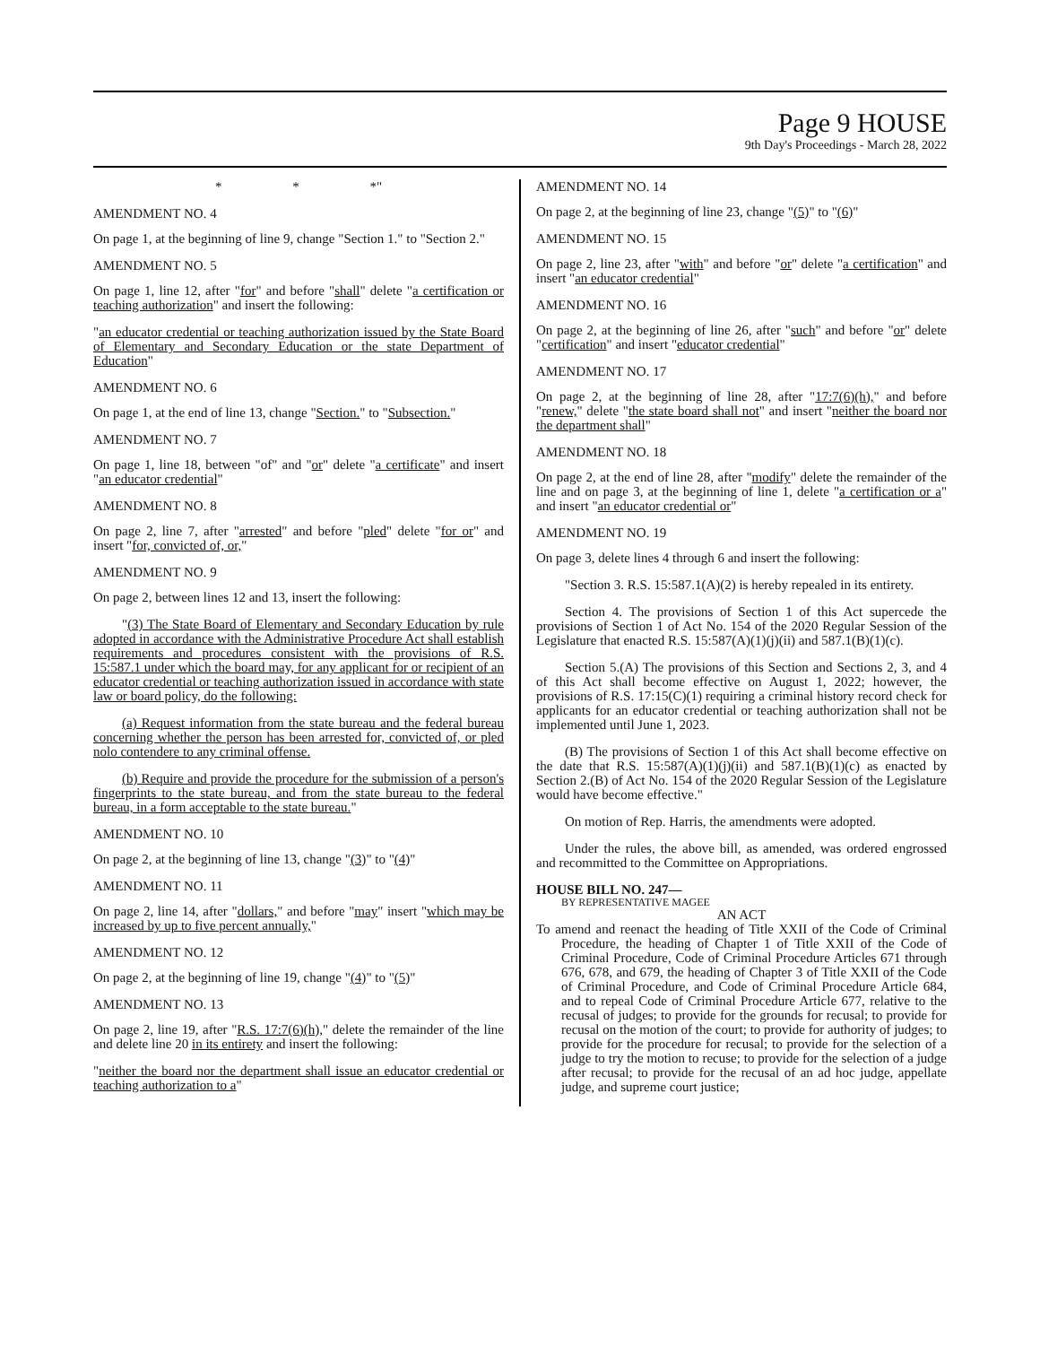Page 9 HOUSE
9th Day's Proceedings - March 28, 2022
* * *"
AMENDMENT NO. 4
On page 1, at the beginning of line 9, change "Section 1." to "Section 2."
AMENDMENT NO. 5
On page 1, line 12, after "for" and before "shall" delete "a certification or teaching authorization" and insert the following:
"an educator credential or teaching authorization issued by the State Board of Elementary and Secondary Education or the state Department of Education"
AMENDMENT NO. 6
On page 1, at the end of line 13, change "Section." to "Subsection."
AMENDMENT NO. 7
On page 1, line 18, between "of" and "or" delete "a certificate" and insert "an educator credential"
AMENDMENT NO. 8
On page 2, line 7, after "arrested" and before "pled" delete "for or" and insert "for, convicted of, or,"
AMENDMENT NO. 9
On page 2, between lines 12 and 13, insert the following:
"(3) The State Board of Elementary and Secondary Education by rule adopted in accordance with the Administrative Procedure Act shall establish requirements and procedures consistent with the provisions of R.S. 15:587.1 under which the board may, for any applicant for or recipient of an educator credential or teaching authorization issued in accordance with state law or board policy, do the following:
(a) Request information from the state bureau and the federal bureau concerning whether the person has been arrested for, convicted of, or pled nolo contendere to any criminal offense.
(b) Require and provide the procedure for the submission of a person's fingerprints to the state bureau, and from the state bureau to the federal bureau, in a form acceptable to the state bureau."
AMENDMENT NO. 10
On page 2, at the beginning of line 13, change "(3)" to "(4)"
AMENDMENT NO. 11
On page 2, line 14, after "dollars," and before "may" insert "which may be increased by up to five percent annually,"
AMENDMENT NO. 12
On page 2, at the beginning of line 19, change "(4)" to "(5)"
AMENDMENT NO. 13
On page 2, line 19, after "R.S. 17:7(6)(h)," delete the remainder of the line and delete line 20 in its entirety and insert the following:
"neither the board nor the department shall issue an educator credential or teaching authorization to a"
AMENDMENT NO. 14
On page 2, at the beginning of line 23, change "(5)" to "(6)"
AMENDMENT NO. 15
On page 2, line 23, after "with" and before "or" delete "a certification" and insert "an educator credential"
AMENDMENT NO. 16
On page 2, at the beginning of line 26, after "such" and before "or" delete "certification" and insert "educator credential"
AMENDMENT NO. 17
On page 2, at the beginning of line 28, after "17:7(6)(h)," and before "renew," delete "the state board shall not" and insert "neither the board nor the department shall"
AMENDMENT NO. 18
On page 2, at the end of line 28, after "modify" delete the remainder of the line and on page 3, at the beginning of line 1, delete "a certification or a" and insert "an educator credential or"
AMENDMENT NO. 19
On page 3, delete lines 4 through 6 and insert the following:
"Section 3. R.S. 15:587.1(A)(2) is hereby repealed in its entirety.
Section 4. The provisions of Section 1 of this Act supercede the provisions of Section 1 of Act No. 154 of the 2020 Regular Session of the Legislature that enacted R.S. 15:587(A)(1)(j)(ii) and 587.1(B)(1)(c).
Section 5.(A) The provisions of this Section and Sections 2, 3, and 4 of this Act shall become effective on August 1, 2022; however, the provisions of R.S. 17:15(C)(1) requiring a criminal history record check for applicants for an educator credential or teaching authorization shall not be implemented until June 1, 2023.
(B) The provisions of Section 1 of this Act shall become effective on the date that R.S. 15:587(A)(1)(j)(ii) and 587.1(B)(1)(c) as enacted by Section 2.(B) of Act No. 154 of the 2020 Regular Session of the Legislature would have become effective."
On motion of Rep. Harris, the amendments were adopted.
Under the rules, the above bill, as amended, was ordered engrossed and recommitted to the Committee on Appropriations.
HOUSE BILL NO. 247—
BY REPRESENTATIVE MAGEE
AN ACT
To amend and reenact the heading of Title XXII of the Code of Criminal Procedure, the heading of Chapter 1 of Title XXII of the Code of Criminal Procedure, Code of Criminal Procedure Articles 671 through 676, 678, and 679, the heading of Chapter 3 of Title XXII of the Code of Criminal Procedure, and Code of Criminal Procedure Article 684, and to repeal Code of Criminal Procedure Article 677, relative to the recusal of judges; to provide for the grounds for recusal; to provide for recusal on the motion of the court; to provide for authority of judges; to provide for the procedure for recusal; to provide for the selection of a judge to try the motion to recuse; to provide for the selection of a judge after recusal; to provide for the recusal of an ad hoc judge, appellate judge, and supreme court justice;